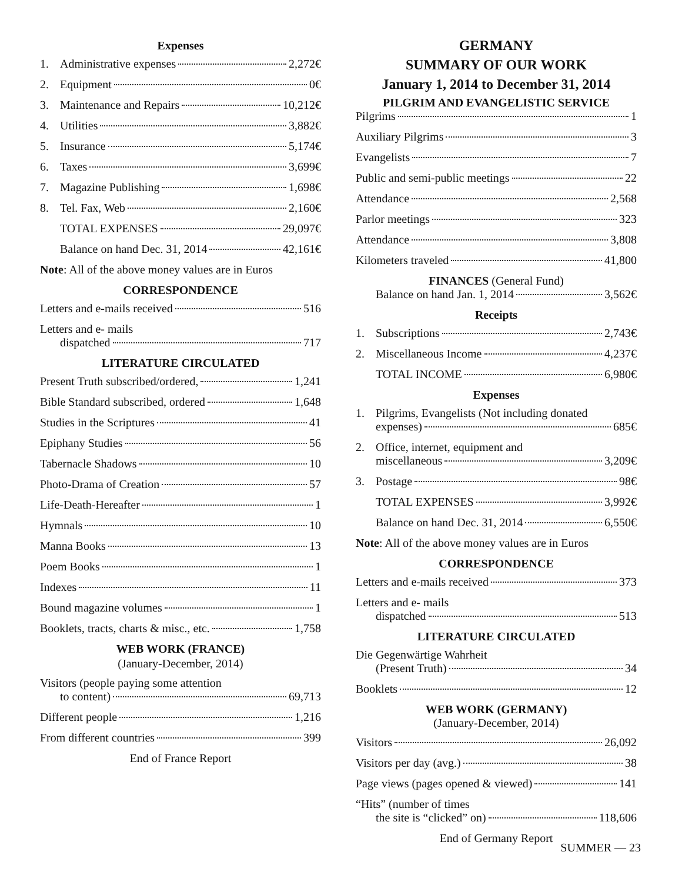Expenses
1. Administrative expenses 2,272€
2. Equipment 0€
3. Maintenance and Repairs 10,212€
4. Utilities 3,882€
5. Insurance 5,174€
6. Taxes 3,699€
7. Magazine Publishing 1,698€
8. Tel. Fax, Web 2,160€
TOTAL EXPENSES 29,097€
Balance on hand Dec. 31, 2014 42,161€
Note: All of the above money values are in Euros
CORRESPONDENCE
Letters and e-mails received 516
Letters and e- mails
dispatched 717
LITERATURE CIRCULATED
Present Truth subscribed/ordered, 1,241
Bible Standard subscribed, ordered 1,648
Studies in the Scriptures 41
Epiphany Studies 56
Tabernacle Shadows 10
Photo-Drama of Creation 57
Life-Death-Hereafter 1
Hymnals 10
Manna Books 13
Poem Books 1
Indexes 11
Bound magazine volumes 1
Booklets, tracts, charts & misc., etc. 1,758
WEB WORK (FRANCE)
(January-December, 2014)
Visitors (people paying some attention
to content) 69,713
Different people 1,216
From different countries 399
End of France Report
GERMANY
SUMMARY OF OUR WORK
January 1, 2014 to December 31, 2014
PILGRIM AND EVANGELISTIC SERVICE
Pilgrims 1
Auxiliary Pilgrims 3
Evangelists 7
Public and semi-public meetings 22
Attendance 2,568
Parlor meetings 323
Attendance 3,808
Kilometers traveled 41,800
FINANCES (General Fund)
Balance on hand Jan. 1, 2014 3,562€
Receipts
1. Subscriptions 2,743€
2. Miscellaneous Income 4,237€
TOTAL INCOME 6,980€
Expenses
1. Pilgrims, Evangelists (Not including donated
expenses) 685€
2. Office, internet, equipment and
miscellaneous 3,209€
3. Postage 98€
TOTAL EXPENSES 3,992€
Balance on hand Dec. 31, 2014 6,550€
Note: All of the above money values are in Euros
CORRESPONDENCE
Letters and e-mails received 373
Letters and e- mails
dispatched 513
LITERATURE CIRCULATED
Die Gegenwärtige Wahrheit
(Present Truth) 34
Booklets 12
WEB WORK (GERMANY)
(January-December, 2014)
Visitors 26,092
Visitors per day (avg.) 38
Page views (pages opened & viewed) 141
“Hits” (number of times
the site is “clicked” on) 118,606
End of Germany Report
SUMMER — 23